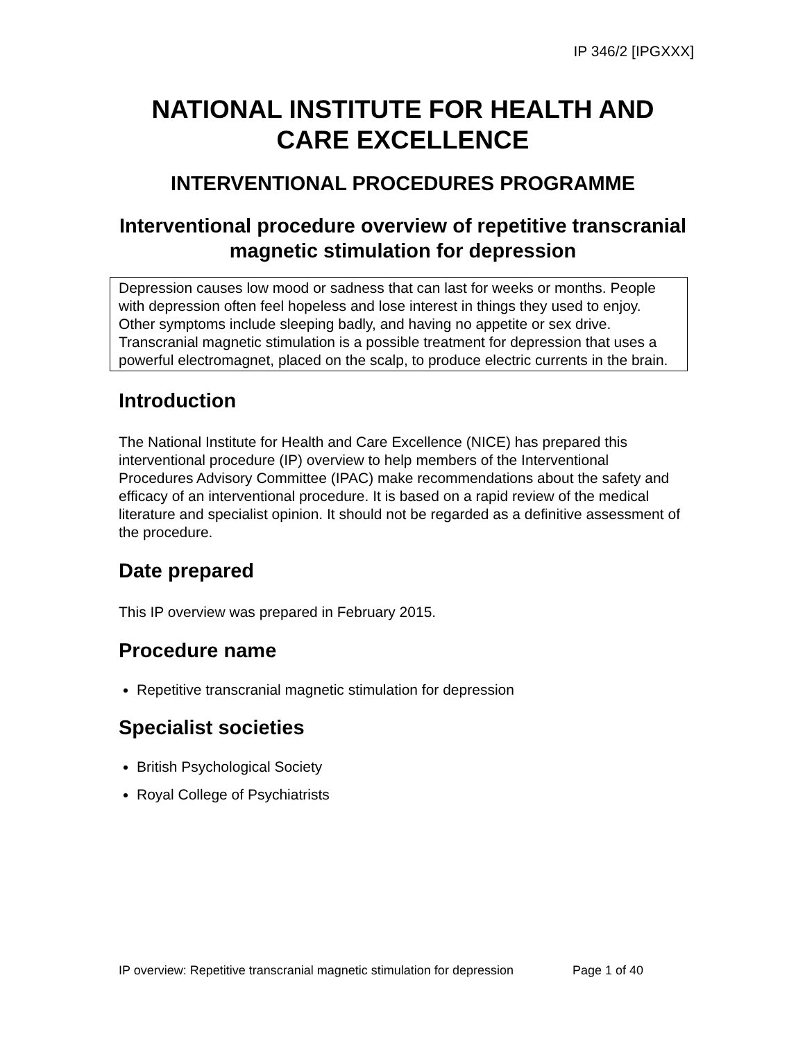IP 346/2 [IPGXXX]
NATIONAL INSTITUTE FOR HEALTH AND CARE EXCELLENCE
INTERVENTIONAL PROCEDURES PROGRAMME
Interventional procedure overview of repetitive transcranial magnetic stimulation for depression
Depression causes low mood or sadness that can last for weeks or months. People with depression often feel hopeless and lose interest in things they used to enjoy. Other symptoms include sleeping badly, and having no appetite or sex drive. Transcranial magnetic stimulation is a possible treatment for depression that uses a powerful electromagnet, placed on the scalp, to produce electric currents in the brain.
Introduction
The National Institute for Health and Care Excellence (NICE) has prepared this interventional procedure (IP) overview to help members of the Interventional Procedures Advisory Committee (IPAC) make recommendations about the safety and efficacy of an interventional procedure. It is based on a rapid review of the medical literature and specialist opinion. It should not be regarded as a definitive assessment of the procedure.
Date prepared
This IP overview was prepared in February 2015.
Procedure name
Repetitive transcranial magnetic stimulation for depression
Specialist societies
British Psychological Society
Royal College of Psychiatrists
IP overview: Repetitive transcranial magnetic stimulation for depression Page 1 of 40